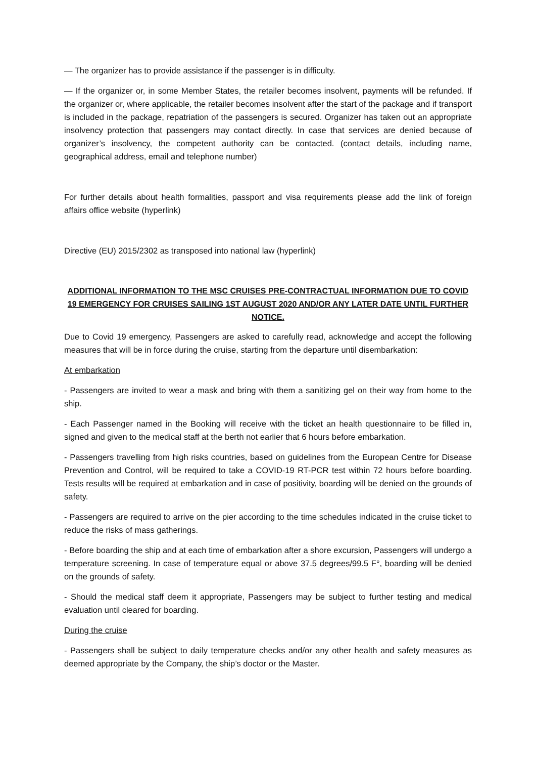— The organizer has to provide assistance if the passenger is in difficulty.
— If the organizer or, in some Member States, the retailer becomes insolvent, payments will be refunded. If the organizer or, where applicable, the retailer becomes insolvent after the start of the package and if transport is included in the package, repatriation of the passengers is secured. Organizer has taken out an appropriate insolvency protection that passengers may contact directly. In case that services are denied because of organizer’s insolvency, the competent authority can be contacted. (contact details, including name, geographical address, email and telephone number)
For further details about health formalities, passport and visa requirements please add the link of foreign affairs office website (hyperlink)
Directive (EU) 2015/2302 as transposed into national law (hyperlink)
ADDITIONAL INFORMATION TO THE MSC CRUISES PRE-CONTRACTUAL INFORMATION DUE TO COVID 19 EMERGENCY FOR CRUISES SAILING 1ST AUGUST 2020 AND/OR ANY LATER DATE UNTIL FURTHER NOTICE.
Due to Covid 19 emergency, Passengers are asked to carefully read, acknowledge and accept the following measures that will be in force during the cruise, starting from the departure until disembarkation:
At embarkation
- Passengers are invited to wear a mask and bring with them a sanitizing gel on their way from home to the ship.
- Each Passenger named in the Booking will receive with the ticket an health questionnaire to be filled in, signed and given to the medical staff at the berth not earlier that 6 hours before embarkation.
- Passengers travelling from high risks countries, based on guidelines from the European Centre for Disease Prevention and Control, will be required to take a COVID-19 RT-PCR test within 72 hours before boarding. Tests results will be required at embarkation and in case of positivity, boarding will be denied on the grounds of safety.
- Passengers are required to arrive on the pier according to the time schedules indicated in the cruise ticket to reduce the risks of mass gatherings.
- Before boarding the ship and at each time of embarkation after a shore excursion, Passengers will undergo a temperature screening. In case of temperature equal or above 37.5 degrees/99.5 F°, boarding will be denied on the grounds of safety.
- Should the medical staff deem it appropriate, Passengers may be subject to further testing and medical evaluation until cleared for boarding.
During the cruise
- Passengers shall be subject to daily temperature checks and/or any other health and safety measures as deemed appropriate by the Company, the ship’s doctor or the Master.